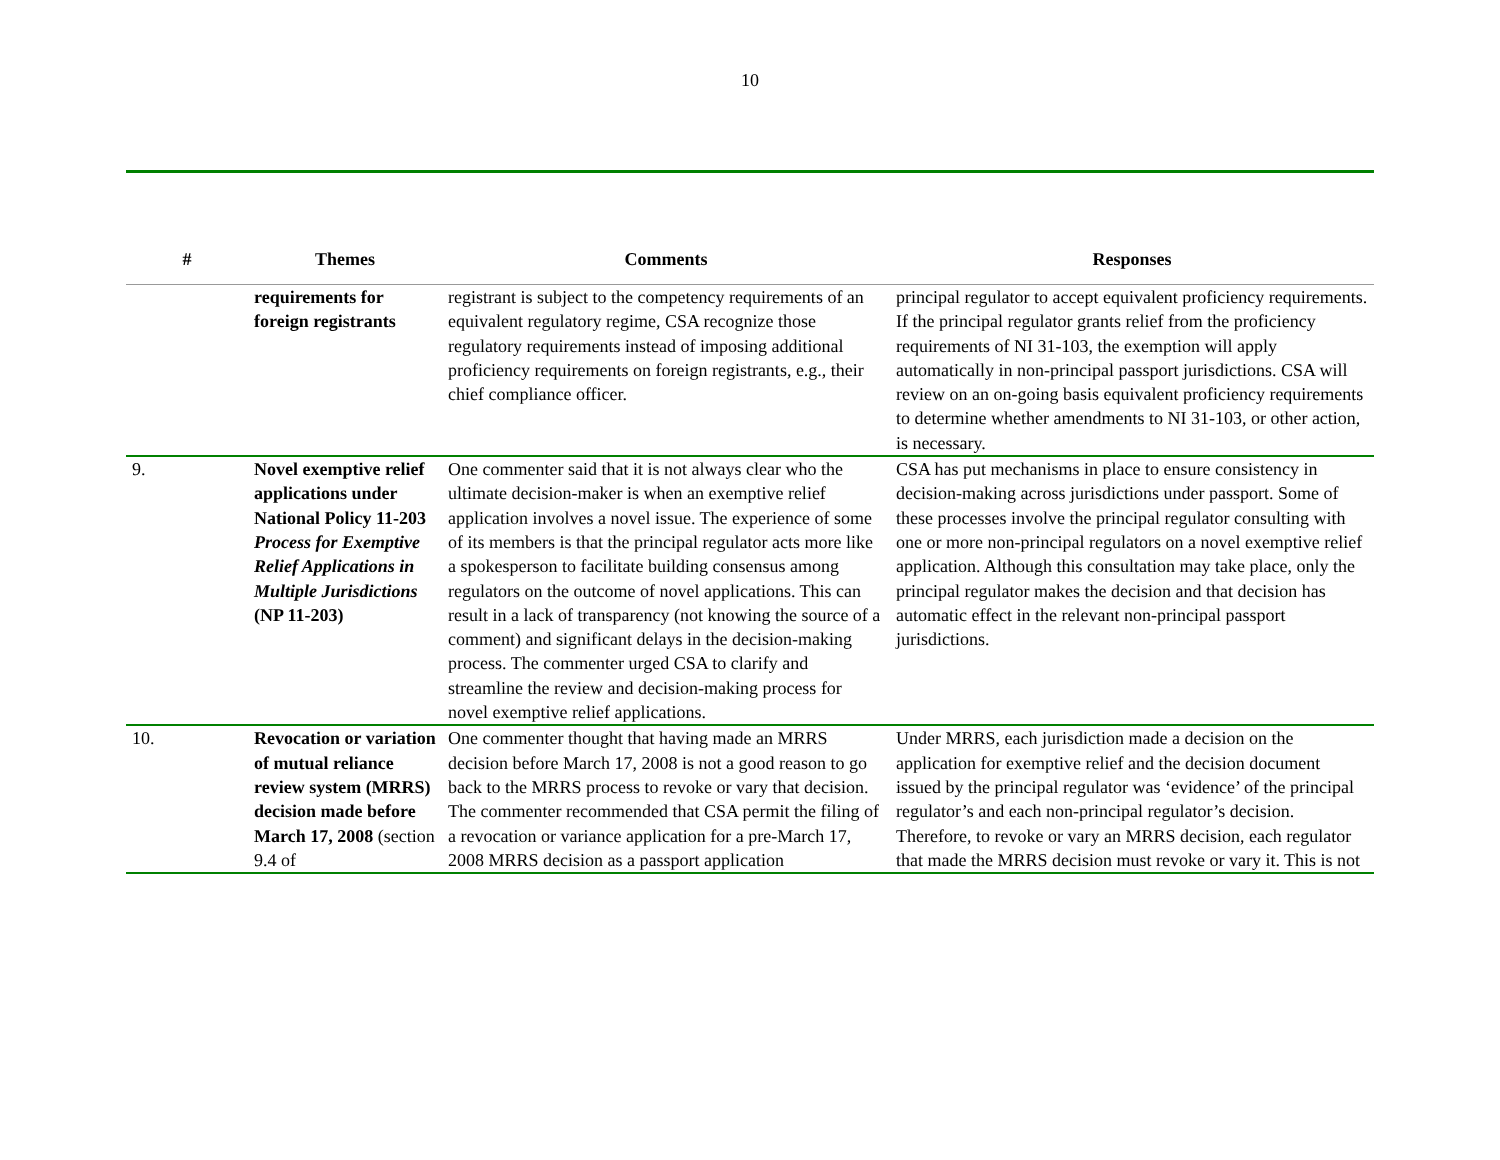10
| # | Themes | Comments | Responses |
| --- | --- | --- | --- |
| | requirements for foreign registrants | registrant is subject to the competency requirements of an equivalent regulatory regime, CSA recognize those regulatory requirements instead of imposing additional proficiency requirements on foreign registrants, e.g., their chief compliance officer. | principal regulator to accept equivalent proficiency requirements. If the principal regulator grants relief from the proficiency requirements of NI 31-103, the exemption will apply automatically in non-principal passport jurisdictions. CSA will review on an on-going basis equivalent proficiency requirements to determine whether amendments to NI 31-103, or other action, is necessary. |
| 9. | Novel exemptive relief applications under National Policy 11-203 Process for Exemptive Relief Applications in Multiple Jurisdictions (NP 11-203) | One commenter said that it is not always clear who the ultimate decision-maker is when an exemptive relief application involves a novel issue. The experience of some of its members is that the principal regulator acts more like a spokesperson to facilitate building consensus among regulators on the outcome of novel applications. This can result in a lack of transparency (not knowing the source of a comment) and significant delays in the decision-making process. The commenter urged CSA to clarify and streamline the review and decision-making process for novel exemptive relief applications. | CSA has put mechanisms in place to ensure consistency in decision-making across jurisdictions under passport. Some of these processes involve the principal regulator consulting with one or more non-principal regulators on a novel exemptive relief application. Although this consultation may take place, only the principal regulator makes the decision and that decision has automatic effect in the relevant non-principal passport jurisdictions. |
| 10. | Revocation or variation of mutual reliance review system (MRRS) decision made before March 17, 2008 (section 9.4 of | One commenter thought that having made an MRRS decision before March 17, 2008 is not a good reason to go back to the MRRS process to revoke or vary that decision. The commenter recommended that CSA permit the filing of a revocation or variance application for a pre-March 17, 2008 MRRS decision as a passport application | Under MRRS, each jurisdiction made a decision on the application for exemptive relief and the decision document issued by the principal regulator was ‘evidence’ of the principal regulator’s and each non-principal regulator’s decision. Therefore, to revoke or vary an MRRS decision, each regulator that made the MRRS decision must revoke or vary it. This is not |